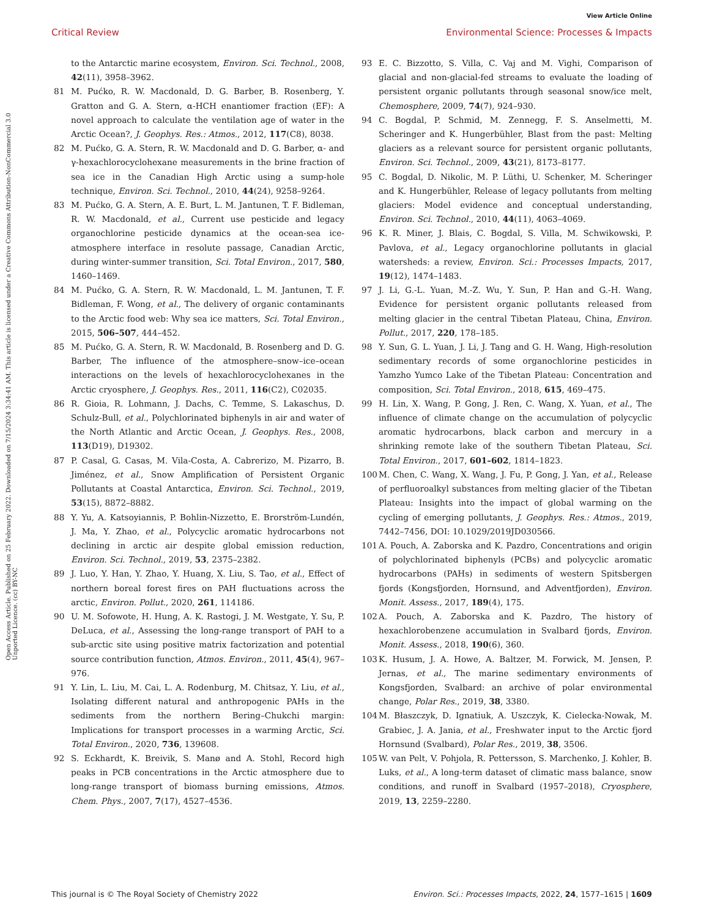View Article Online
Critical Review Environmental Science: Processes & Impacts
Open Access Article. Published on 25 February 2022. Downloaded on 7/15/2024 3:34:41 AM. This article is licensed under a Creative Commons Attribution-NonCommercial 3.0 Unported Licence. (cc) BY-NC
to the Antarctic marine ecosystem, Environ. Sci. Technol., 2008, 42(11), 3958–3962.
81 M. Pućko, R. W. Macdonald, D. G. Barber, B. Rosenberg, Y. Gratton and G. A. Stern, α-HCH enantiomer fraction (EF): A novel approach to calculate the ventilation age of water in the Arctic Ocean?, J. Geophys. Res.: Atmos., 2012, 117(C8), 8038.
82 M. Pućko, G. A. Stern, R. W. Macdonald and D. G. Barber, α- and γ-hexachlorocyclohexane measurements in the brine fraction of sea ice in the Canadian High Arctic using a sump-hole technique, Environ. Sci. Technol., 2010, 44(24), 9258–9264.
83 M. Pućko, G. A. Stern, A. E. Burt, L. M. Jantunen, T. F. Bidleman, R. W. Macdonald, et al., Current use pesticide and legacy organochlorine pesticide dynamics at the ocean-sea ice-atmosphere interface in resolute passage, Canadian Arctic, during winter-summer transition, Sci. Total Environ., 2017, 580, 1460–1469.
84 M. Pućko, G. A. Stern, R. W. Macdonald, L. M. Jantunen, T. F. Bidleman, F. Wong, et al., The delivery of organic contaminants to the Arctic food web: Why sea ice matters, Sci. Total Environ., 2015, 506–507, 444–452.
85 M. Pućko, G. A. Stern, R. W. Macdonald, B. Rosenberg and D. G. Barber, The influence of the atmosphere–snow–ice–ocean interactions on the levels of hexachlorocyclohexanes in the Arctic cryosphere, J. Geophys. Res., 2011, 116(C2), C02035.
86 R. Gioia, R. Lohmann, J. Dachs, C. Temme, S. Lakaschus, D. Schulz-Bull, et al., Polychlorinated biphenyls in air and water of the North Atlantic and Arctic Ocean, J. Geophys. Res., 2008, 113(D19), D19302.
87 P. Casal, G. Casas, M. Vila-Costa, A. Cabrerizo, M. Pizarro, B. Jiménez, et al., Snow Amplification of Persistent Organic Pollutants at Coastal Antarctica, Environ. Sci. Technol., 2019, 53(15), 8872–8882.
88 Y. Yu, A. Katsoyiannis, P. Bohlin-Nizzetto, E. Brorström-Lundén, J. Ma, Y. Zhao, et al., Polycyclic aromatic hydrocarbons not declining in arctic air despite global emission reduction, Environ. Sci. Technol., 2019, 53, 2375–2382.
89 J. Luo, Y. Han, Y. Zhao, Y. Huang, X. Liu, S. Tao, et al., Effect of northern boreal forest fires on PAH fluctuations across the arctic, Environ. Pollut., 2020, 261, 114186.
90 U. M. Sofowote, H. Hung, A. K. Rastogi, J. M. Westgate, Y. Su, P. DeLuca, et al., Assessing the long-range transport of PAH to a sub-arctic site using positive matrix factorization and potential source contribution function, Atmos. Environ., 2011, 45(4), 967–976.
91 Y. Lin, L. Liu, M. Cai, L. A. Rodenburg, M. Chitsaz, Y. Liu, et al., Isolating different natural and anthropogenic PAHs in the sediments from the northern Bering–Chukchi margin: Implications for transport processes in a warming Arctic, Sci. Total Environ., 2020, 736, 139608.
92 S. Eckhardt, K. Breivik, S. Manø and A. Stohl, Record high peaks in PCB concentrations in the Arctic atmosphere due to long-range transport of biomass burning emissions, Atmos. Chem. Phys., 2007, 7(17), 4527–4536.
93 E. C. Bizzotto, S. Villa, C. Vaj and M. Vighi, Comparison of glacial and non-glacial-fed streams to evaluate the loading of persistent organic pollutants through seasonal snow/ice melt, Chemosphere, 2009, 74(7), 924–930.
94 C. Bogdal, P. Schmid, M. Zennegg, F. S. Anselmetti, M. Scheringer and K. Hungerbühler, Blast from the past: Melting glaciers as a relevant source for persistent organic pollutants, Environ. Sci. Technol., 2009, 43(21), 8173–8177.
95 C. Bogdal, D. Nikolic, M. P. Lüthi, U. Schenker, M. Scheringer and K. Hungerbühler, Release of legacy pollutants from melting glaciers: Model evidence and conceptual understanding, Environ. Sci. Technol., 2010, 44(11), 4063–4069.
96 K. R. Miner, J. Blais, C. Bogdal, S. Villa, M. Schwikowski, P. Pavlova, et al., Legacy organochlorine pollutants in glacial watersheds: a review, Environ. Sci.: Processes Impacts, 2017, 19(12), 1474–1483.
97 J. Li, G.-L. Yuan, M.-Z. Wu, Y. Sun, P. Han and G.-H. Wang, Evidence for persistent organic pollutants released from melting glacier in the central Tibetan Plateau, China, Environ. Pollut., 2017, 220, 178–185.
98 Y. Sun, G. L. Yuan, J. Li, J. Tang and G. H. Wang, High-resolution sedimentary records of some organochlorine pesticides in Yamzho Yumco Lake of the Tibetan Plateau: Concentration and composition, Sci. Total Environ., 2018, 615, 469–475.
99 H. Lin, X. Wang, P. Gong, J. Ren, C. Wang, X. Yuan, et al., The influence of climate change on the accumulation of polycyclic aromatic hydrocarbons, black carbon and mercury in a shrinking remote lake of the southern Tibetan Plateau, Sci. Total Environ., 2017, 601–602, 1814–1823.
100 M. Chen, C. Wang, X. Wang, J. Fu, P. Gong, J. Yan, et al., Release of perfluoroalkyl substances from melting glacier of the Tibetan Plateau: Insights into the impact of global warming on the cycling of emerging pollutants, J. Geophys. Res.: Atmos., 2019, 7442–7456, DOI: 10.1029/2019JD030566.
101 A. Pouch, A. Zaborska and K. Pazdro, Concentrations and origin of polychlorinated biphenyls (PCBs) and polycyclic aromatic hydrocarbons (PAHs) in sediments of western Spitsbergen fjords (Kongsfjorden, Hornsund, and Adventfjorden), Environ. Monit. Assess., 2017, 189(4), 175.
102 A. Pouch, A. Zaborska and K. Pazdro, The history of hexachlorobenzene accumulation in Svalbard fjords, Environ. Monit. Assess., 2018, 190(6), 360.
103 K. Husum, J. A. Howe, A. Baltzer, M. Forwick, M. Jensen, P. Jernas, et al., The marine sedimentary environments of Kongsfjorden, Svalbard: an archive of polar environmental change, Polar Res., 2019, 38, 3380.
104 M. Błaszczyk, D. Ignatiuk, A. Uszczyk, K. Cielecka-Nowak, M. Grabiec, J. A. Jania, et al., Freshwater input to the Arctic fjord Hornsund (Svalbard), Polar Res., 2019, 38, 3506.
105 W. van Pelt, V. Pohjola, R. Pettersson, S. Marchenko, J. Kohler, B. Luks, et al., A long-term dataset of climatic mass balance, snow conditions, and runoff in Svalbard (1957–2018), Cryosphere, 2019, 13, 2259–2280.
This journal is © The Royal Society of Chemistry 2022 Environ. Sci.: Processes Impacts, 2022, 24, 1577–1615 | 1609